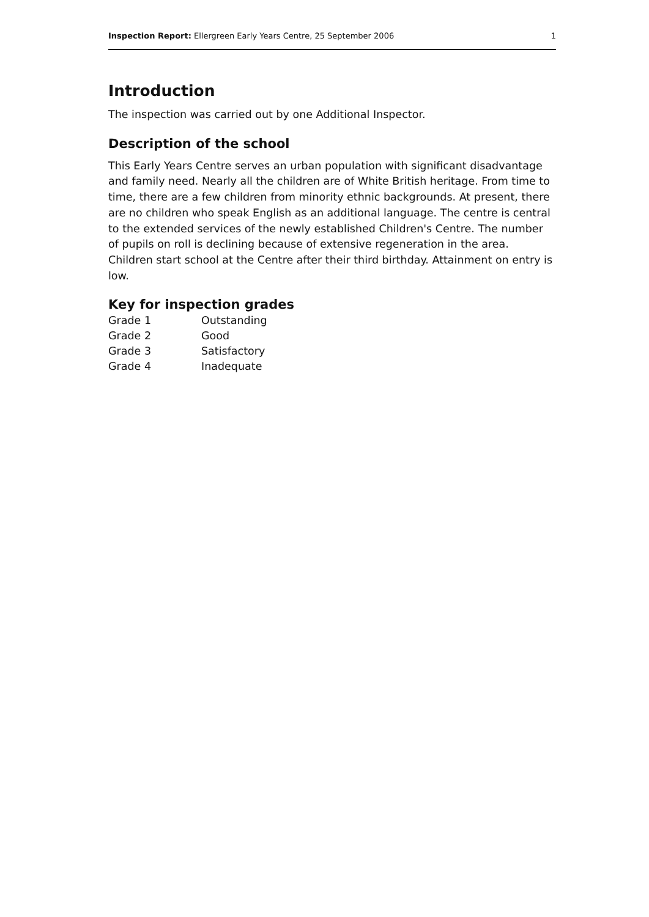Inspection Report: Ellergreen Early Years Centre, 25 September 2006 1
Introduction
The inspection was carried out by one Additional Inspector.
Description of the school
This Early Years Centre serves an urban population with significant disadvantage and family need. Nearly all the children are of White British heritage. From time to time, there are a few children from minority ethnic backgrounds. At present, there are no children who speak English as an additional language. The centre is central to the extended services of the newly established Children's Centre. The number of pupils on roll is declining because of extensive regeneration in the area. Children start school at the Centre after their third birthday. Attainment on entry is low.
Key for inspection grades
| Grade 1 | Outstanding |
| Grade 2 | Good |
| Grade 3 | Satisfactory |
| Grade 4 | Inadequate |